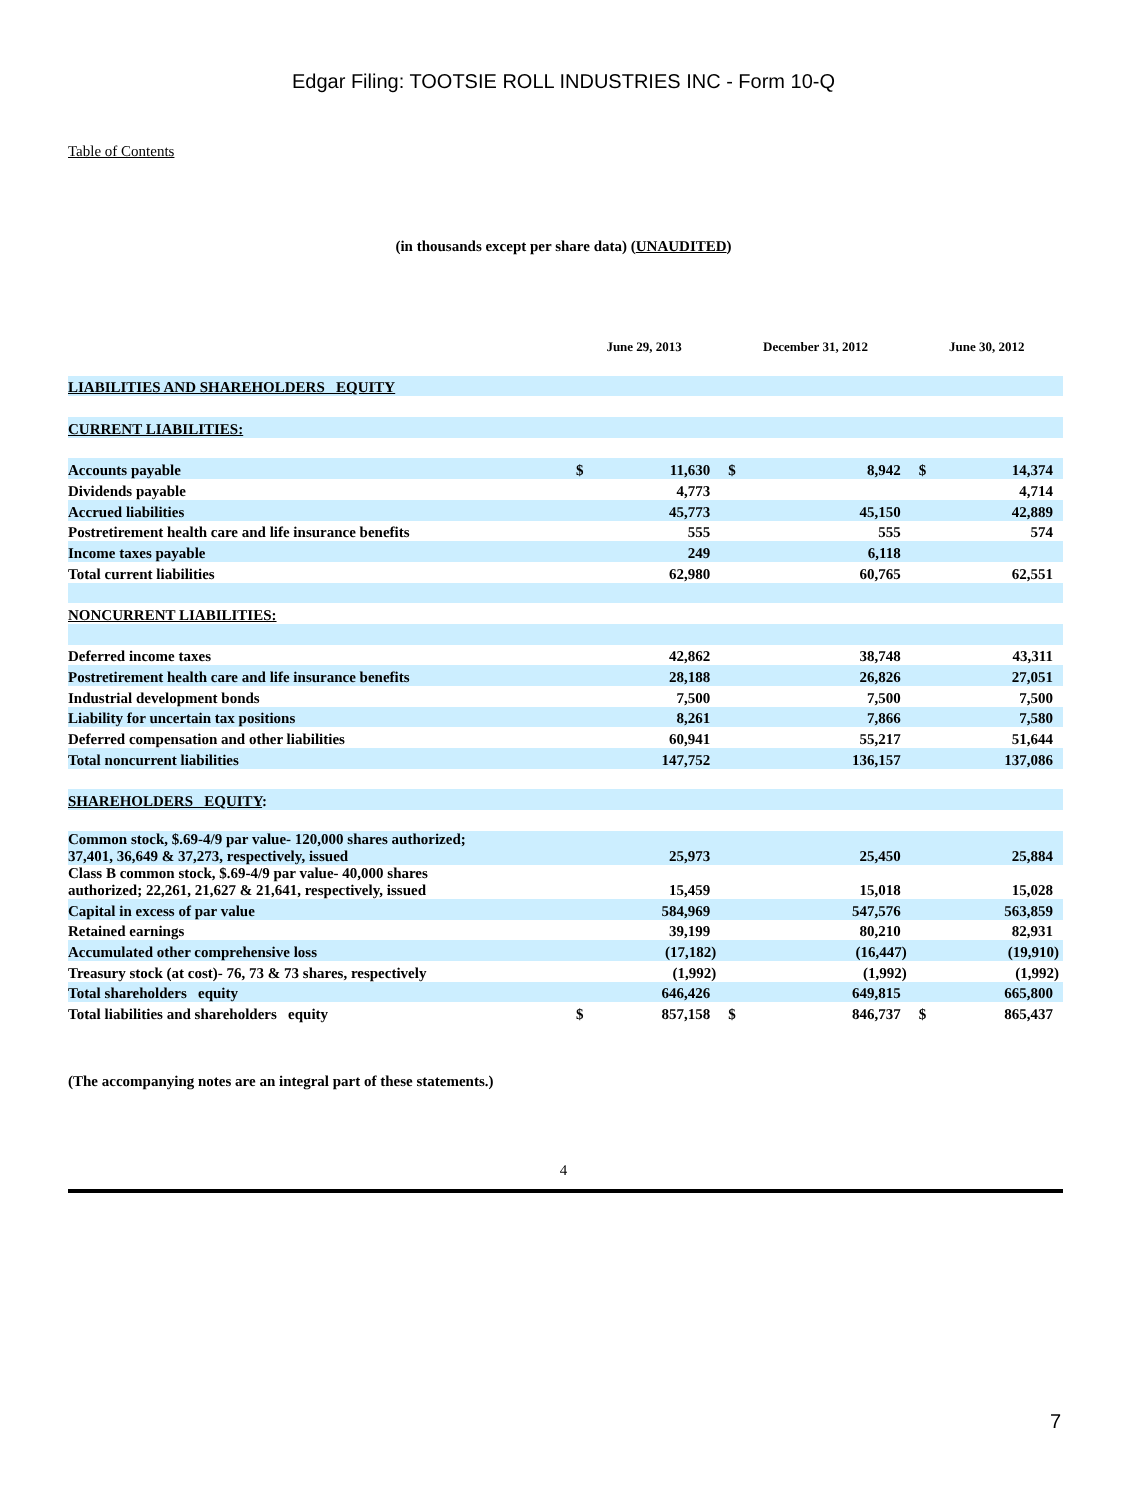Edgar Filing: TOOTSIE ROLL INDUSTRIES INC - Form 10-Q
Table of Contents
(in thousands except per share data) (UNAUDITED)
| | June 29, 2013 | | December 31, 2012 | | June 30, 2012 | |
| LIABILITIES AND SHAREHOLDERS EQUITY | | | | | | |
| CURRENT LIABILITIES: | | | | | | |
| Accounts payable | $ | 11,630 | $ | 8,942 | $ | 14,374 |
| Dividends payable | | 4,773 | | | | 4,714 |
| Accrued liabilities | | 45,773 | | 45,150 | | 42,889 |
| Postretirement health care and life insurance benefits | | 555 | | 555 | | 574 |
| Income taxes payable | | 249 | | 6,118 | | |
| Total current liabilities | | 62,980 | | 60,765 | | 62,551 |
| NONCURRENT LIABILITIES: | | | | | | |
| Deferred income taxes | | 42,862 | | 38,748 | | 43,311 |
| Postretirement health care and life insurance benefits | | 28,188 | | 26,826 | | 27,051 |
| Industrial development bonds | | 7,500 | | 7,500 | | 7,500 |
| Liability for uncertain tax positions | | 8,261 | | 7,866 | | 7,580 |
| Deferred compensation and other liabilities | | 60,941 | | 55,217 | | 51,644 |
| Total noncurrent liabilities | | 147,752 | | 136,157 | | 137,086 |
| SHAREHOLDERS EQUITY : | | | | | | |
| Common stock, $.69-4/9 par value- 120,000 shares authorized; 37,401, 36,649 & 37,273, respectively, issued | | 25,973 | | 25,450 | | 25,884 |
| Class B common stock, $.69-4/9 par value- 40,000 shares authorized; 22,261, 21,627 & 21,641, respectively, issued | | 15,459 | | 15,018 | | 15,028 |
| Capital in excess of par value | | 584,969 | | 547,576 | | 563,859 |
| Retained earnings | | 39,199 | | 80,210 | | 82,931 |
| Accumulated other comprehensive loss | | (17,182) | | (16,447) | | (19,910) |
| Treasury stock (at cost)- 76, 73 & 73 shares, respectively | | (1,992) | | (1,992) | | (1,992) |
| Total shareholders equity | | 646,426 | | 649,815 | | 665,800 |
| Total liabilities and shareholders equity | $ | 857,158 | $ | 846,737 | $ | 865,437 |
(The accompanying notes are an integral part of these statements.)
4
7